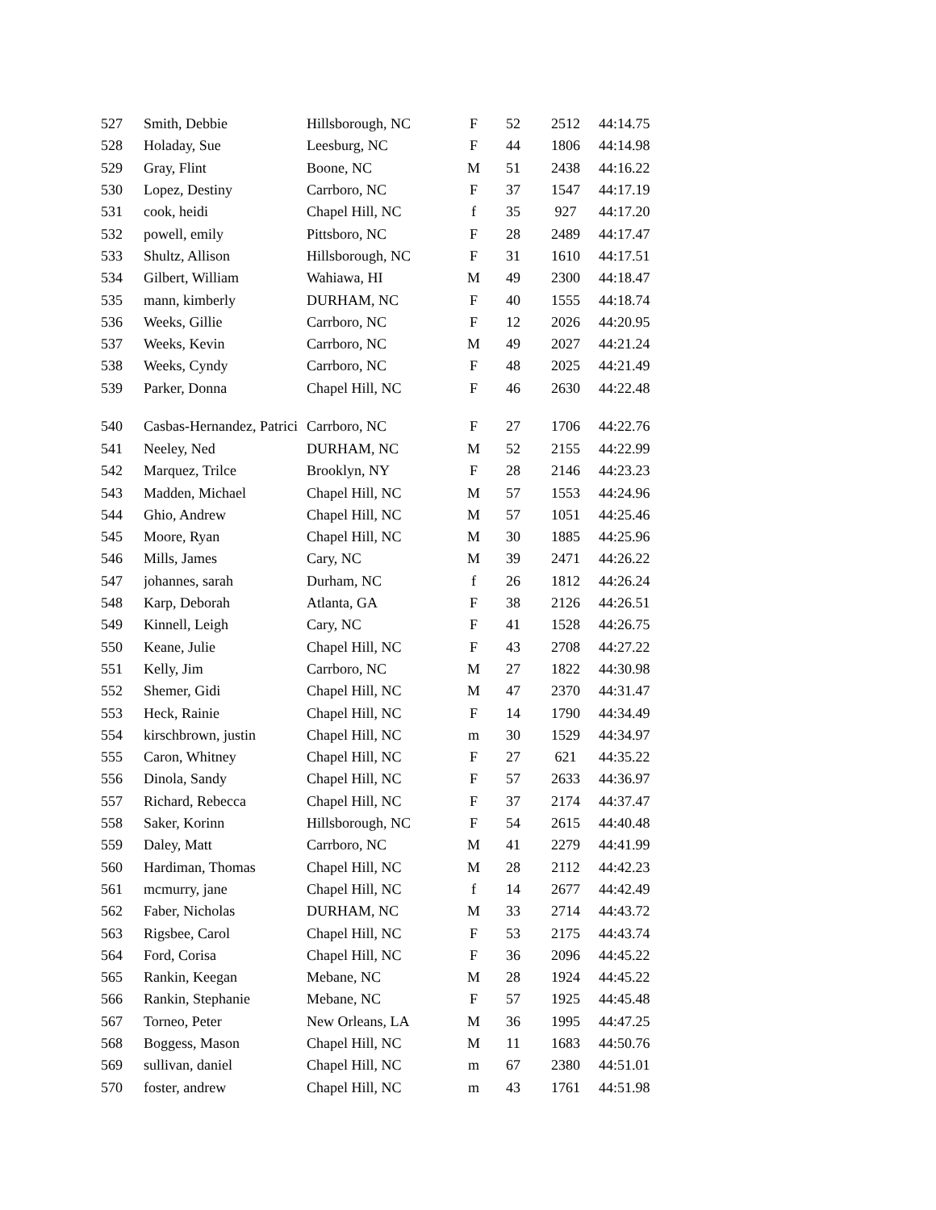| 527 | Smith, Debbie | Hillsborough, NC | F | 52 | 2512 | 44:14.75 |
| 528 | Holaday, Sue | Leesburg, NC | F | 44 | 1806 | 44:14.98 |
| 529 | Gray, Flint | Boone, NC | M | 51 | 2438 | 44:16.22 |
| 530 | Lopez, Destiny | Carrboro, NC | F | 37 | 1547 | 44:17.19 |
| 531 | cook, heidi | Chapel Hill, NC | f | 35 | 927 | 44:17.20 |
| 532 | powell, emily | Pittsboro, NC | F | 28 | 2489 | 44:17.47 |
| 533 | Shultz, Allison | Hillsborough, NC | F | 31 | 1610 | 44:17.51 |
| 534 | Gilbert, William | Wahiawa, HI | M | 49 | 2300 | 44:18.47 |
| 535 | mann, kimberly | DURHAM, NC | F | 40 | 1555 | 44:18.74 |
| 536 | Weeks, Gillie | Carrboro, NC | F | 12 | 2026 | 44:20.95 |
| 537 | Weeks, Kevin | Carrboro, NC | M | 49 | 2027 | 44:21.24 |
| 538 | Weeks, Cyndy | Carrboro, NC | F | 48 | 2025 | 44:21.49 |
| 539 | Parker, Donna | Chapel Hill, NC | F | 46 | 2630 | 44:22.48 |
| 540 | Casbas-Hernandez, Patrici | Carrboro, NC | F | 27 | 1706 | 44:22.76 |
| 541 | Neeley, Ned | DURHAM, NC | M | 52 | 2155 | 44:22.99 |
| 542 | Marquez, Trilce | Brooklyn, NY | F | 28 | 2146 | 44:23.23 |
| 543 | Madden, Michael | Chapel Hill, NC | M | 57 | 1553 | 44:24.96 |
| 544 | Ghio, Andrew | Chapel Hill, NC | M | 57 | 1051 | 44:25.46 |
| 545 | Moore, Ryan | Chapel Hill, NC | M | 30 | 1885 | 44:25.96 |
| 546 | Mills, James | Cary, NC | M | 39 | 2471 | 44:26.22 |
| 547 | johannes, sarah | Durham, NC | f | 26 | 1812 | 44:26.24 |
| 548 | Karp, Deborah | Atlanta, GA | F | 38 | 2126 | 44:26.51 |
| 549 | Kinnell, Leigh | Cary, NC | F | 41 | 1528 | 44:26.75 |
| 550 | Keane, Julie | Chapel Hill, NC | F | 43 | 2708 | 44:27.22 |
| 551 | Kelly, Jim | Carrboro, NC | M | 27 | 1822 | 44:30.98 |
| 552 | Shemer, Gidi | Chapel Hill, NC | M | 47 | 2370 | 44:31.47 |
| 553 | Heck, Rainie | Chapel Hill, NC | F | 14 | 1790 | 44:34.49 |
| 554 | kirschbrown, justin | Chapel Hill, NC | m | 30 | 1529 | 44:34.97 |
| 555 | Caron, Whitney | Chapel Hill, NC | F | 27 | 621 | 44:35.22 |
| 556 | Dinola, Sandy | Chapel Hill, NC | F | 57 | 2633 | 44:36.97 |
| 557 | Richard, Rebecca | Chapel Hill, NC | F | 37 | 2174 | 44:37.47 |
| 558 | Saker, Korinn | Hillsborough, NC | F | 54 | 2615 | 44:40.48 |
| 559 | Daley, Matt | Carrboro, NC | M | 41 | 2279 | 44:41.99 |
| 560 | Hardiman, Thomas | Chapel Hill, NC | M | 28 | 2112 | 44:42.23 |
| 561 | mcmurry, jane | Chapel Hill, NC | f | 14 | 2677 | 44:42.49 |
| 562 | Faber, Nicholas | DURHAM, NC | M | 33 | 2714 | 44:43.72 |
| 563 | Rigsbee, Carol | Chapel Hill, NC | F | 53 | 2175 | 44:43.74 |
| 564 | Ford, Corisa | Chapel Hill, NC | F | 36 | 2096 | 44:45.22 |
| 565 | Rankin, Keegan | Mebane, NC | M | 28 | 1924 | 44:45.22 |
| 566 | Rankin, Stephanie | Mebane, NC | F | 57 | 1925 | 44:45.48 |
| 567 | Torneo, Peter | New Orleans, LA | M | 36 | 1995 | 44:47.25 |
| 568 | Boggess, Mason | Chapel Hill, NC | M | 11 | 1683 | 44:50.76 |
| 569 | sullivan, daniel | Chapel Hill, NC | m | 67 | 2380 | 44:51.01 |
| 570 | foster, andrew | Chapel Hill, NC | m | 43 | 1761 | 44:51.98 |